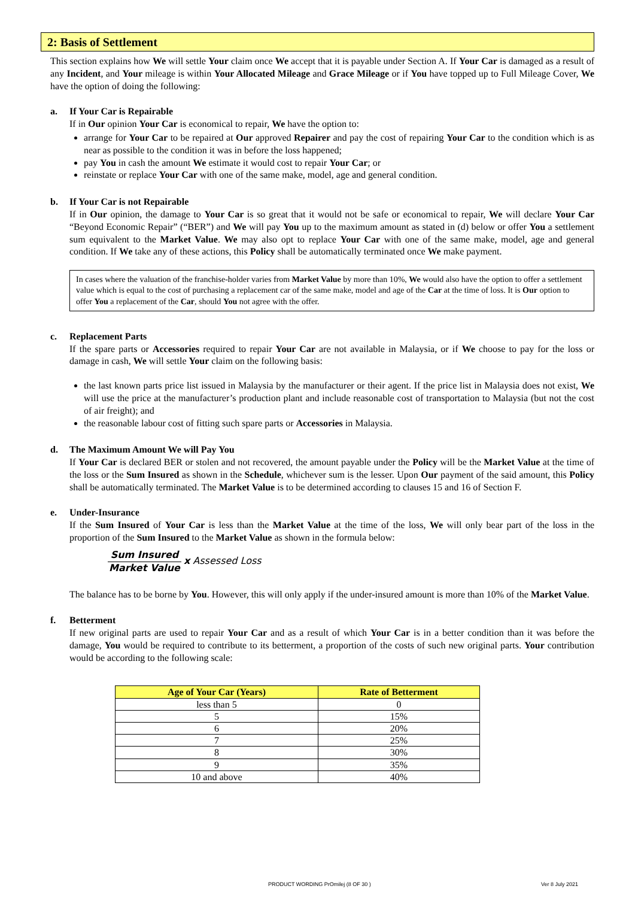2: Basis of Settlement
This section explains how We will settle Your claim once We accept that it is payable under Section A. If Your Car is damaged as a result of any Incident, and Your mileage is within Your Allocated Mileage and Grace Mileage or if You have topped up to Full Mileage Cover, We have the option of doing the following:
a. If Your Car is Repairable
If in Our opinion Your Car is economical to repair, We have the option to:
arrange for Your Car to be repaired at Our approved Repairer and pay the cost of repairing Your Car to the condition which is as near as possible to the condition it was in before the loss happened;
pay You in cash the amount We estimate it would cost to repair Your Car; or
reinstate or replace Your Car with one of the same make, model, age and general condition.
b. If Your Car is not Repairable
If in Our opinion, the damage to Your Car is so great that it would not be safe or economical to repair, We will declare Your Car “Beyond Economic Repair” (“BER”) and We will pay You up to the maximum amount as stated in (d) below or offer You a settlement sum equivalent to the Market Value. We may also opt to replace Your Car with one of the same make, model, age and general condition. If We take any of these actions, this Policy shall be automatically terminated once We make payment.
In cases where the valuation of the franchise-holder varies from Market Value by more than 10%, We would also have the option to offer a settlement value which is equal to the cost of purchasing a replacement car of the same make, model and age of the Car at the time of loss. It is Our option to offer You a replacement of the Car, should You not agree with the offer.
c. Replacement Parts
If the spare parts or Accessories required to repair Your Car are not available in Malaysia, or if We choose to pay for the loss or damage in cash, We will settle Your claim on the following basis:
the last known parts price list issued in Malaysia by the manufacturer or their agent. If the price list in Malaysia does not exist, We will use the price at the manufacturer’s production plant and include reasonable cost of transportation to Malaysia (but not the cost of air freight); and
the reasonable labour cost of fitting such spare parts or Accessories in Malaysia.
d. The Maximum Amount We will Pay You
If Your Car is declared BER or stolen and not recovered, the amount payable under the Policy will be the Market Value at the time of the loss or the Sum Insured as shown in the Schedule, whichever sum is the lesser. Upon Our payment of the said amount, this Policy shall be automatically terminated. The Market Value is to be determined according to clauses 15 and 16 of Section F.
e. Under-Insurance
If the Sum Insured of Your Car is less than the Market Value at the time of the loss, We will only bear part of the loss in the proportion of the Sum Insured to the Market Value as shown in the formula below:
Sum Insured Market Value x Assessed Loss
The balance has to be borne by You. However, this will only apply if the under-insured amount is more than 10% of the Market Value.
f. Betterment
If new original parts are used to repair Your Car and as a result of which Your Car is in a better condition than it was before the damage, You would be required to contribute to its betterment, a proportion of the costs of such new original parts. Your contribution would be according to the following scale:
| Age of Your Car (Years) | Rate of Betterment |
| --- | --- |
| less than 5 | 0 |
| 5 | 15% |
| 6 | 20% |
| 7 | 25% |
| 8 | 30% |
| 9 | 35% |
| 10 and above | 40% |
PRODUCT WORDING PrOmilej (8 OF 30 ) Ver 8 July 2021